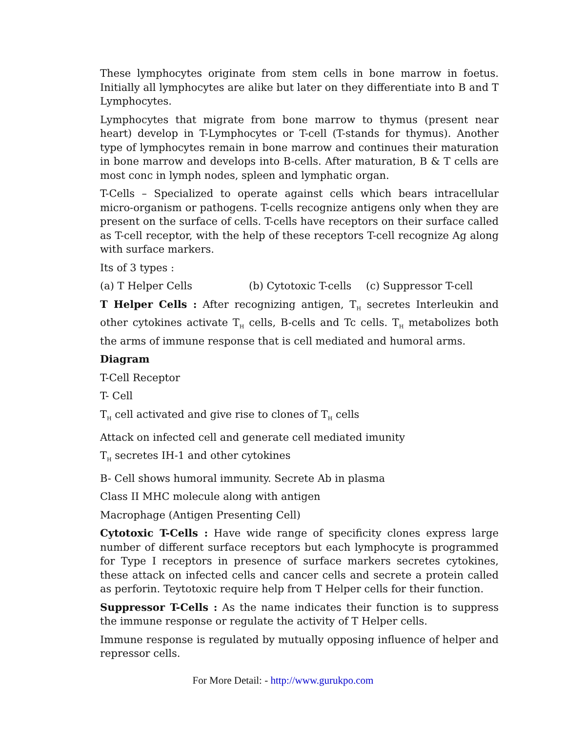These lymphocytes originate from stem cells in bone marrow in foetus. Initially all lymphocytes are alike but later on they differentiate into B and T Lymphocytes.
Lymphocytes that migrate from bone marrow to thymus (present near heart) develop in T-Lymphocytes or T-cell (T-stands for thymus). Another type of lymphocytes remain in bone marrow and continues their maturation in bone marrow and develops into B-cells. After maturation, B & T cells are most conc in lymph nodes, spleen and lymphatic organ.
T-Cells – Specialized to operate against cells which bears intracellular micro-organism or pathogens. T-cells recognize antigens only when they are present on the surface of cells. T-cells have receptors on their surface called as T-cell receptor, with the help of these receptors T-cell recognize Ag along with surface markers.
Its of 3 types :
(a) T Helper Cells (b) Cytotoxic T-cells (c) Suppressor T-cell
T Helper Cells : After recognizing antigen, T<sub>H</sub> secretes Interleukin and other cytokines activate T<sub>H</sub> cells, B-cells and Tc cells. T<sub>H</sub> metabolizes both the arms of immune response that is cell mediated and humoral arms.
Diagram
T-Cell Receptor
T- Cell
T<sub>H</sub> cell activated and give rise to clones of T<sub>H</sub> cells
Attack on infected cell and generate cell mediated imunity
T<sub>H</sub> secretes IH-1 and other cytokines
B- Cell shows humoral immunity. Secrete Ab in plasma
Class II MHC molecule along with antigen
Macrophage (Antigen Presenting Cell)
Cytotoxic T-Cells : Have wide range of specificity clones express large number of different surface receptors but each lymphocyte is programmed for Type I receptors in presence of surface markers secretes cytokines, these attack on infected cells and cancer cells and secrete a protein called as perforin. Teytotoxic require help from T Helper cells for their function.
Suppressor T-Cells : As the name indicates their function is to suppress the immune response or regulate the activity of T Helper cells.
Immune response is regulated by mutually opposing influence of helper and repressor cells.
For More Detail: - http://www.gurukpo.com